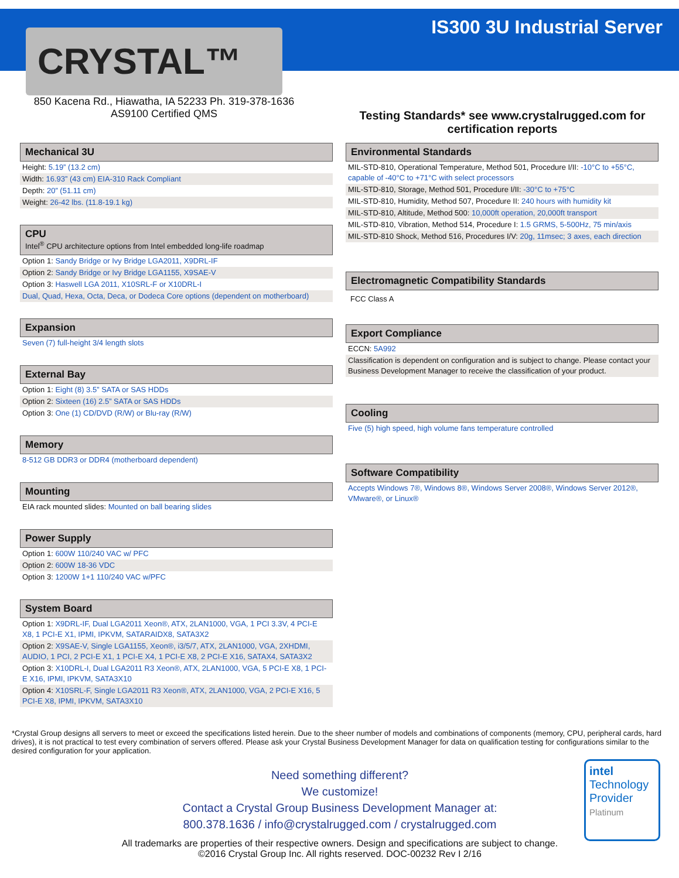IS300 3U Industrial Server
CRYSTAL™
850 Kacena Rd., Hiawatha, IA 52233 Ph. 319-378-1636
AS9100 Certified QMS
Testing Standards* see www.crystalrugged.com for certification reports
Mechanical 3U
Height: 5.19” (13.2 cm)
Width: 16.93” (43 cm) EIA-310 Rack Compliant
Depth: 20” (51.11 cm)
Weight: 26-42 lbs. (11.8-19.1 kg)
CPU
Intel<sup>®</sup> CPU architecture options from Intel embedded long-life roadmap
Option 1: Sandy Bridge or Ivy Bridge LGA2011, X9DRL-IF
Option 2: Sandy Bridge or Ivy Bridge LGA1155, X9SAE-V
Option 3: Haswell LGA 2011, X10SRL-F or X10DRL-I
Dual, Quad, Hexa, Octa, Deca, or Dodeca Core options (dependent on motherboard)
Expansion
Seven (7) full-height 3/4 length slots
External Bay
Option 1: Eight (8) 3.5” SATA or SAS HDDs
Option 2: Sixteen (16) 2.5” SATA or SAS HDDs
Option 3: One (1) CD/DVD (R/W) or Blu-ray (R/W)
Memory
8-512 GB DDR3 or DDR4 (motherboard dependent)
Mounting
EIA rack mounted slides: Mounted on ball bearing slides
Power Supply
Option 1: 600W 110/240 VAC w/ PFC
Option 2: 600W 18-36 VDC
Option 3: 1200W 1+1 110/240 VAC w/PFC
System Board
Option 1: X9DRL-IF, Dual LGA2011 Xeon®, ATX, 2LAN1000, VGA, 1 PCI 3.3V, 4 PCI-E X8, 1 PCI-E X1, IPMI, IPKVM, SATARAIDX8, SATA3X2
Option 2: X9SAE-V, Single LGA1155, Xeon®, i3/5/7, ATX, 2LAN1000, VGA, 2XHDMI, AUDIO, 1 PCI, 2 PCI-E X1, 1 PCI-E X4, 1 PCI-E X8, 2 PCI-E X16, SATAX4, SATA3X2
Option 3: X10DRL-I, Dual LGA2011 R3 Xeon®, ATX, 2LAN1000, VGA, 5 PCI-E X8, 1 PCI-E X16, IPMI, IPKVM, SATA3X10
Option 4: X10SRL-F, Single LGA2011 R3 Xeon®, ATX, 2LAN1000, VGA, 2 PCI-E X16, 5 PCI-E X8, IPMI, IPKVM, SATA3X10
Environmental Standards
MIL-STD-810, Operational Temperature, Method 501, Procedure I/II: -10°C to +55°C, capable of -40°C to +71°C with select processors
MIL-STD-810, Storage, Method 501, Procedure I/II: -30°C to +75°C
MIL-STD-810, Humidity, Method 507, Procedure II: 240 hours with humidity kit
MIL-STD-810, Altitude, Method 500: 10,000ft operation, 20,000ft transport
MIL-STD-810, Vibration, Method 514, Procedure I: 1.5 GRMS, 5-500Hz, 75 min/axis
MIL-STD-810 Shock, Method 516, Procedures I/V: 20g, 11msec; 3 axes, each direction
Electromagnetic Compatibility Standards
FCC Class A
Export Compliance
ECCN: 5A992
Classification is dependent on configuration and is subject to change. Please contact your Business Development Manager to receive the classification of your product.
Cooling
Five (5) high speed, high volume fans temperature controlled
Software Compatibility
Accepts Windows 7®, Windows 8®, Windows Server 2008®, Windows Server 2012®, VMware®, or Linux®
*Crystal Group designs all servers to meet or exceed the specifications listed herein. Due to the sheer number of models and combinations of components (memory, CPU, peripheral cards, hard drives), it is not practical to test every combination of servers offered. Please ask your Crystal Business Development Manager for data on qualification testing for configurations similar to the desired configuration for your application.
Need something different?
We customize!
Contact a Crystal Group Business Development Manager at:
800.378.1636 / info@crystalrugged.com / crystalrugged.com
intel
Technology Provider
Platinum
All trademarks are properties of their respective owners. Design and specifications are subject to change.
©2016 Crystal Group Inc. All rights reserved. DOC-00232 Rev I 2/16